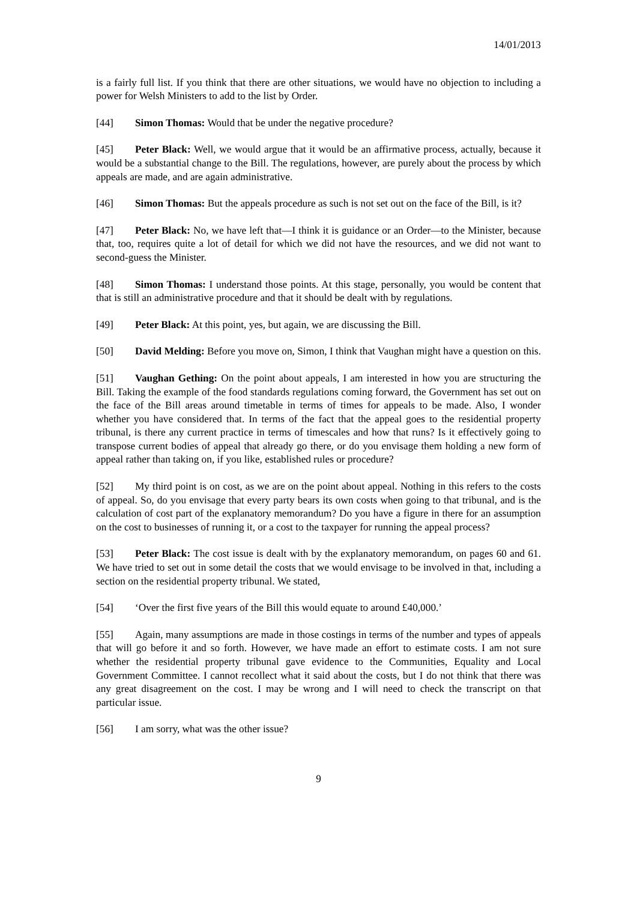14/01/2013
is a fairly full list. If you think that there are other situations, we would have no objection to including a power for Welsh Ministers to add to the list by Order.
[44] Simon Thomas: Would that be under the negative procedure?
[45] Peter Black: Well, we would argue that it would be an affirmative process, actually, because it would be a substantial change to the Bill. The regulations, however, are purely about the process by which appeals are made, and are again administrative.
[46] Simon Thomas: But the appeals procedure as such is not set out on the face of the Bill, is it?
[47] Peter Black: No, we have left that—I think it is guidance or an Order—to the Minister, because that, too, requires quite a lot of detail for which we did not have the resources, and we did not want to second-guess the Minister.
[48] Simon Thomas: I understand those points. At this stage, personally, you would be content that that is still an administrative procedure and that it should be dealt with by regulations.
[49] Peter Black: At this point, yes, but again, we are discussing the Bill.
[50] David Melding: Before you move on, Simon, I think that Vaughan might have a question on this.
[51] Vaughan Gething: On the point about appeals, I am interested in how you are structuring the Bill. Taking the example of the food standards regulations coming forward, the Government has set out on the face of the Bill areas around timetable in terms of times for appeals to be made. Also, I wonder whether you have considered that. In terms of the fact that the appeal goes to the residential property tribunal, is there any current practice in terms of timescales and how that runs? Is it effectively going to transpose current bodies of appeal that already go there, or do you envisage them holding a new form of appeal rather than taking on, if you like, established rules or procedure?
[52] My third point is on cost, as we are on the point about appeal. Nothing in this refers to the costs of appeal. So, do you envisage that every party bears its own costs when going to that tribunal, and is the calculation of cost part of the explanatory memorandum? Do you have a figure in there for an assumption on the cost to businesses of running it, or a cost to the taxpayer for running the appeal process?
[53] Peter Black: The cost issue is dealt with by the explanatory memorandum, on pages 60 and 61. We have tried to set out in some detail the costs that we would envisage to be involved in that, including a section on the residential property tribunal. We stated,
[54] ‘Over the first five years of the Bill this would equate to around £40,000.’
[55] Again, many assumptions are made in those costings in terms of the number and types of appeals that will go before it and so forth. However, we have made an effort to estimate costs. I am not sure whether the residential property tribunal gave evidence to the Communities, Equality and Local Government Committee. I cannot recollect what it said about the costs, but I do not think that there was any great disagreement on the cost. I may be wrong and I will need to check the transcript on that particular issue.
[56] I am sorry, what was the other issue?
9